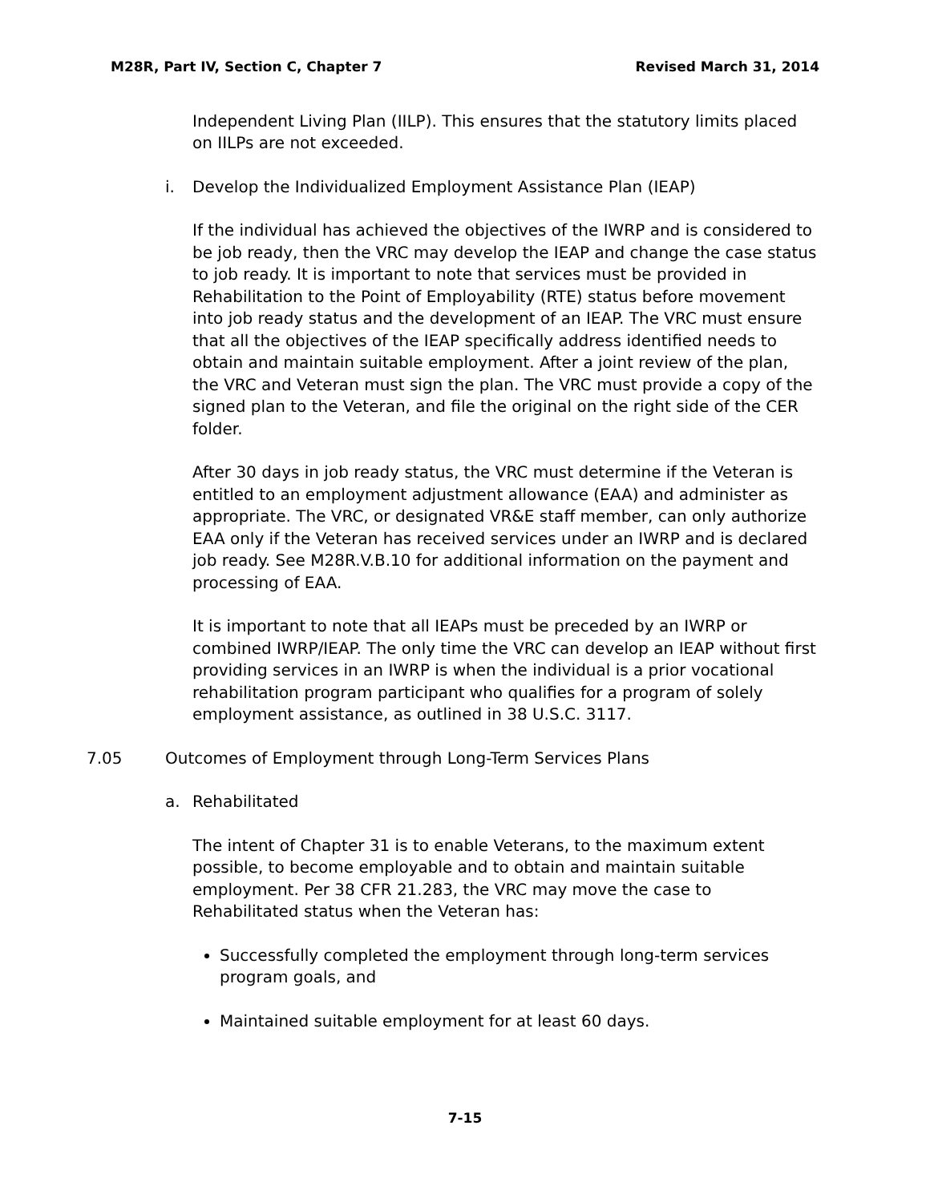M28R, Part IV, Section C, Chapter 7 Revised March 31, 2014
Independent Living Plan (IILP). This ensures that the statutory limits placed on IILPs are not exceeded.
i. Develop the Individualized Employment Assistance Plan (IEAP)
If the individual has achieved the objectives of the IWRP and is considered to be job ready, then the VRC may develop the IEAP and change the case status to job ready. It is important to note that services must be provided in Rehabilitation to the Point of Employability (RTE) status before movement into job ready status and the development of an IEAP. The VRC must ensure that all the objectives of the IEAP specifically address identified needs to obtain and maintain suitable employment. After a joint review of the plan, the VRC and Veteran must sign the plan. The VRC must provide a copy of the signed plan to the Veteran, and file the original on the right side of the CER folder.
After 30 days in job ready status, the VRC must determine if the Veteran is entitled to an employment adjustment allowance (EAA) and administer as appropriate. The VRC, or designated VR&E staff member, can only authorize EAA only if the Veteran has received services under an IWRP and is declared job ready. See M28R.V.B.10 for additional information on the payment and processing of EAA.
It is important to note that all IEAPs must be preceded by an IWRP or combined IWRP/IEAP. The only time the VRC can develop an IEAP without first providing services in an IWRP is when the individual is a prior vocational rehabilitation program participant who qualifies for a program of solely employment assistance, as outlined in 38 U.S.C. 3117.
7.05 Outcomes of Employment through Long-Term Services Plans
a. Rehabilitated
The intent of Chapter 31 is to enable Veterans, to the maximum extent possible, to become employable and to obtain and maintain suitable employment. Per 38 CFR 21.283, the VRC may move the case to Rehabilitated status when the Veteran has:
Successfully completed the employment through long-term services program goals, and
Maintained suitable employment for at least 60 days.
7-15